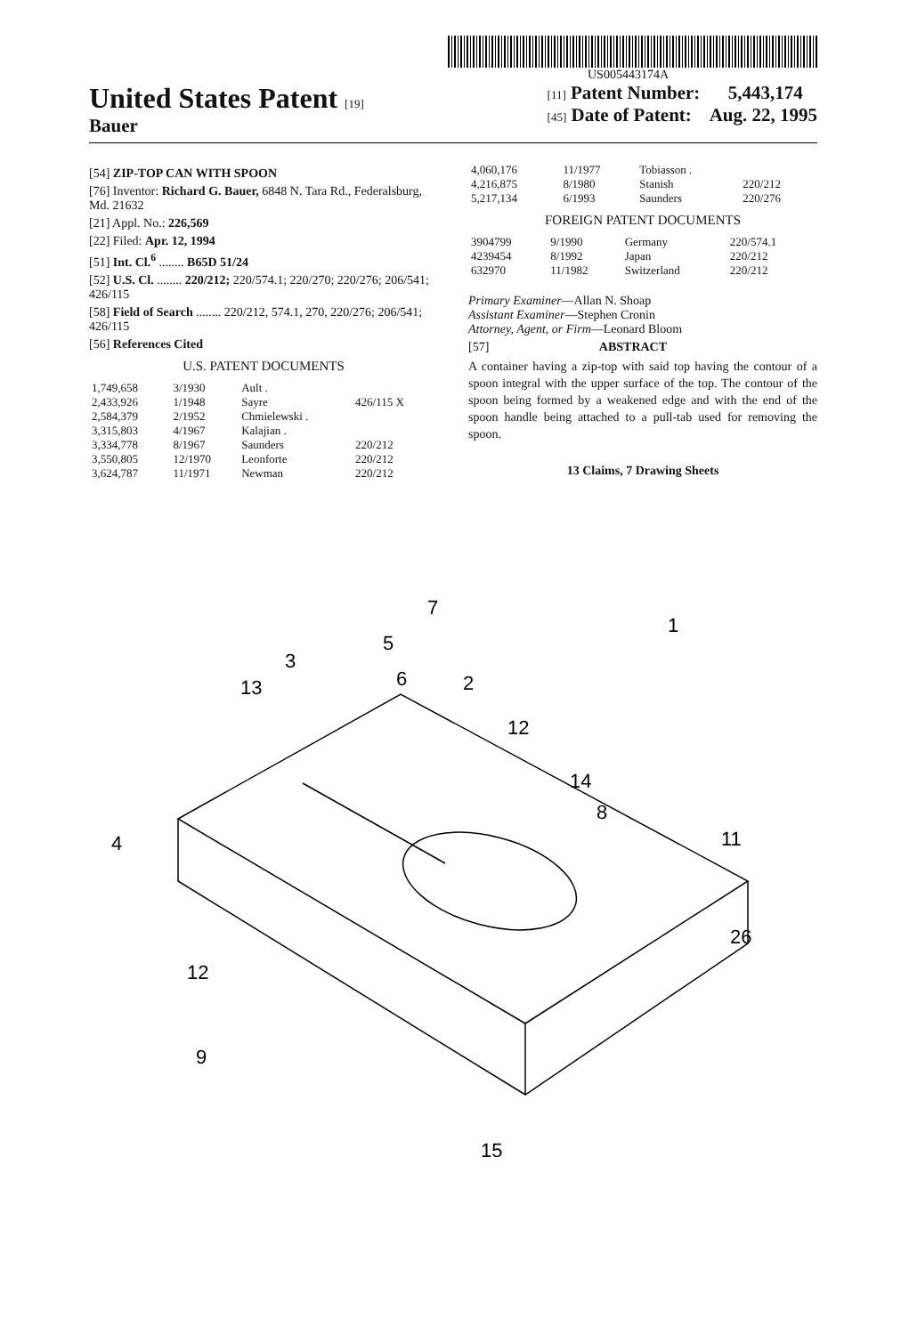US005443174A
United States Patent [19]
Bauer
[11] Patent Number: 5,443,174
[45] Date of Patent: Aug. 22, 1995
[54] ZIP-TOP CAN WITH SPOON
[76] Inventor: Richard G. Bauer, 6848 N. Tara Rd., Federalsburg, Md. 21632
[21] Appl. No.: 226,569
[22] Filed: Apr. 12, 1994
[51] Int. Cl.<sup>6</sup> ........ B65D 51/24
[52] U.S. Cl. ........ 220/212; 220/574.1; 220/270; 220/276; 206/541; 426/115
[58] Field of Search ........ 220/212, 574.1, 270, 220/276; 206/541; 426/115
[56] References Cited
U.S. PATENT DOCUMENTS
| 1,749,658 | 3/1930 | Ault . | |
| 2,433,926 | 1/1948 | Sayre | 426/115 X |
| 2,584,379 | 2/1952 | Chmielewski . | |
| 3,315,803 | 4/1967 | Kalajian . | |
| 3,334,778 | 8/1967 | Saunders | 220/212 |
| 3,550,805 | 12/1970 | Leonforte | 220/212 |
| 3,624,787 | 11/1971 | Newman | 220/212 |
| 4,060,176 | 11/1977 | Tobiasson . | |
| 4,216,875 | 8/1980 | Stanish | 220/212 |
| 5,217,134 | 6/1993 | Saunders | 220/276 |
FOREIGN PATENT DOCUMENTS
| 3904799 | 9/1990 | Germany | 220/574.1 |
| 4239454 | 8/1992 | Japan | 220/212 |
| 632970 | 11/1982 | Switzerland | 220/212 |
Primary Examiner—Allan N. Shoap
Assistant Examiner—Stephen Cronin
Attorney, Agent, or Firm—Leonard Bloom
[57] ABSTRACT
A container having a zip-top with said top having the contour of a spoon integral with the upper surface of the top. The contour of the spoon being formed by a weakened edge and with the end of the spoon handle being attached to a pull-tab used for removing the spoon.
13 Claims, 7 Drawing Sheets
7
1
5
3
6
2
13
12
14
8
11
4
26
12
9
15